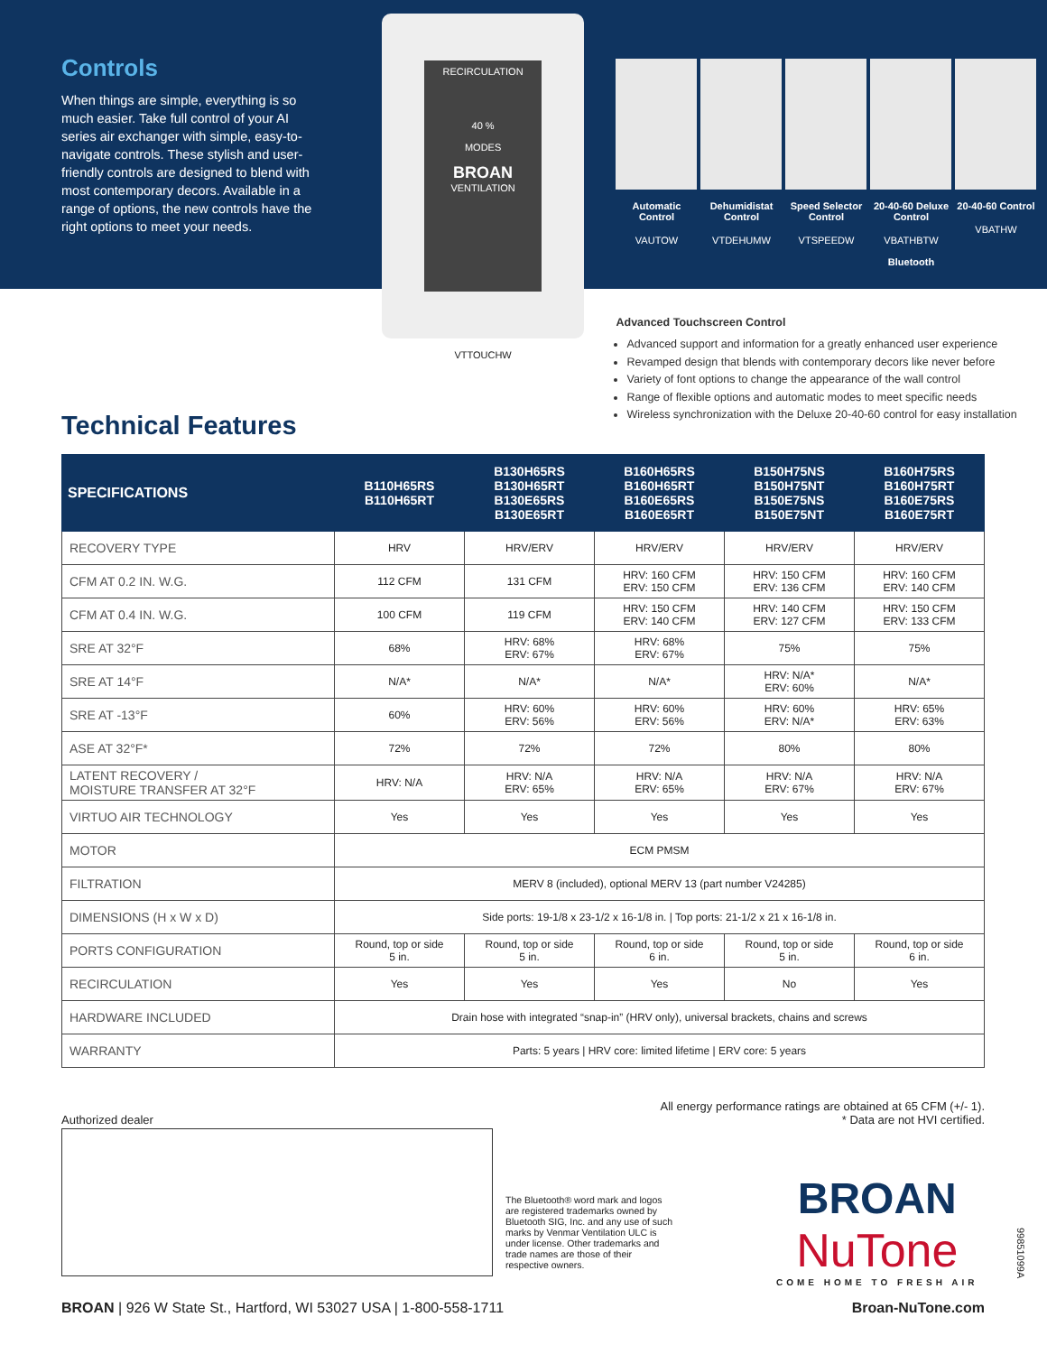Controls
When things are simple, everything is so much easier. Take full control of your AI series air exchanger with simple, easy-to-navigate controls. These stylish and user-friendly controls are designed to blend with most contemporary decors. Available in a range of options, the new controls have the right options to meet your needs.
RECIRCULATION
40 %
MODES
BROAN
VENTILATION
VTTOUCHW
Automatic Control
VAUTOW
Dehumidistat Control
VTDEHUMW
Speed Selector Control
VTSPEEDW
20-40-60 Deluxe Control
VBATHBTW
Bluetooth
20-40-60 Control
VBATHW
Advanced Touchscreen Control
Advanced support and information for a greatly enhanced user experience
Revamped design that blends with contemporary decors like never before
Variety of font options to change the appearance of the wall control
Range of flexible options and automatic modes to meet specific needs
Wireless synchronization with the Deluxe 20-40-60 control for easy installation
Technical Features
| SPECIFICATIONS | B110H65RS B110H65RT | B130H65RS B130H65RT B130E65RS B130E65RT | B160H65RS B160H65RT B160E65RS B160E65RT | B150H75NS B150H75NT B150E75NS B150E75NT | B160H75RS B160H75RT B160E75RS B160E75RT |
| --- | --- | --- | --- | --- | --- |
| RECOVERY TYPE | HRV | HRV/ERV | HRV/ERV | HRV/ERV | HRV/ERV |
| CFM AT 0.2 IN. W.G. | 112 CFM | 131 CFM | HRV: 160 CFM ERV: 150 CFM | HRV: 150 CFM ERV: 136 CFM | HRV: 160 CFM ERV: 140 CFM |
| CFM AT 0.4 IN. W.G. | 100 CFM | 119 CFM | HRV: 150 CFM ERV: 140 CFM | HRV: 140 CFM ERV: 127 CFM | HRV: 150 CFM ERV: 133 CFM |
| SRE AT 32°F | 68% | HRV: 68% ERV: 67% | HRV: 68% ERV: 67% | 75% | 75% |
| SRE AT 14°F | N/A* | N/A* | N/A* | HRV: N/A* ERV: 60% | N/A* |
| SRE AT -13°F | 60% | HRV: 60% ERV: 56% | HRV: 60% ERV: 56% | HRV: 60% ERV: N/A* | HRV: 65% ERV: 63% |
| ASE AT 32°F* | 72% | 72% | 72% | 80% | 80% |
| LATENT RECOVERY / MOISTURE TRANSFER AT 32°F | HRV: N/A | HRV: N/A ERV: 65% | HRV: N/A ERV: 65% | HRV: N/A ERV: 67% | HRV: N/A ERV: 67% |
| VIRTUO AIR TECHNOLOGY | Yes | Yes | Yes | Yes | Yes |
| MOTOR | ECM PMSM | | | | |
| FILTRATION | MERV 8 (included), optional MERV 13 (part number V24285) | | | | |
| DIMENSIONS (H x W x D) | Side ports: 19-1/8 x 23-1/2 x 16-1/8 in. / Top ports: 21-1/2 x 21 x 16-1/8 in. | | | | |
| PORTS CONFIGURATION | Round, top or side 5 in. | Round, top or side 5 in. | Round, top or side 6 in. | Round, top or side 5 in. | Round, top or side 6 in. |
| RECIRCULATION | Yes | Yes | Yes | No | Yes |
| HARDWARE INCLUDED | Drain hose with integrated “snap-in” (HRV only), universal brackets, chains and screws | | | | |
| WARRANTY | Parts: 5 years / HRV core: limited lifetime / ERV core: 5 years | | | | |
All energy performance ratings are obtained at 65 CFM (+/- 1).
* Data are not HVI certified.
Authorized dealer
The Bluetooth® word mark and logos are registered trademarks owned by Bluetooth SIG, Inc. and any use of such marks by Venmar Ventilation ULC is under license. Other trademarks and trade names are those of their respective owners.
BROAN
NuTone
COME HOME TO FRESH AIR
99851099A
BROAN | 926 W State St., Hartford, WI 53027 USA | 1-800-558-1711 Broan-NuTone.com